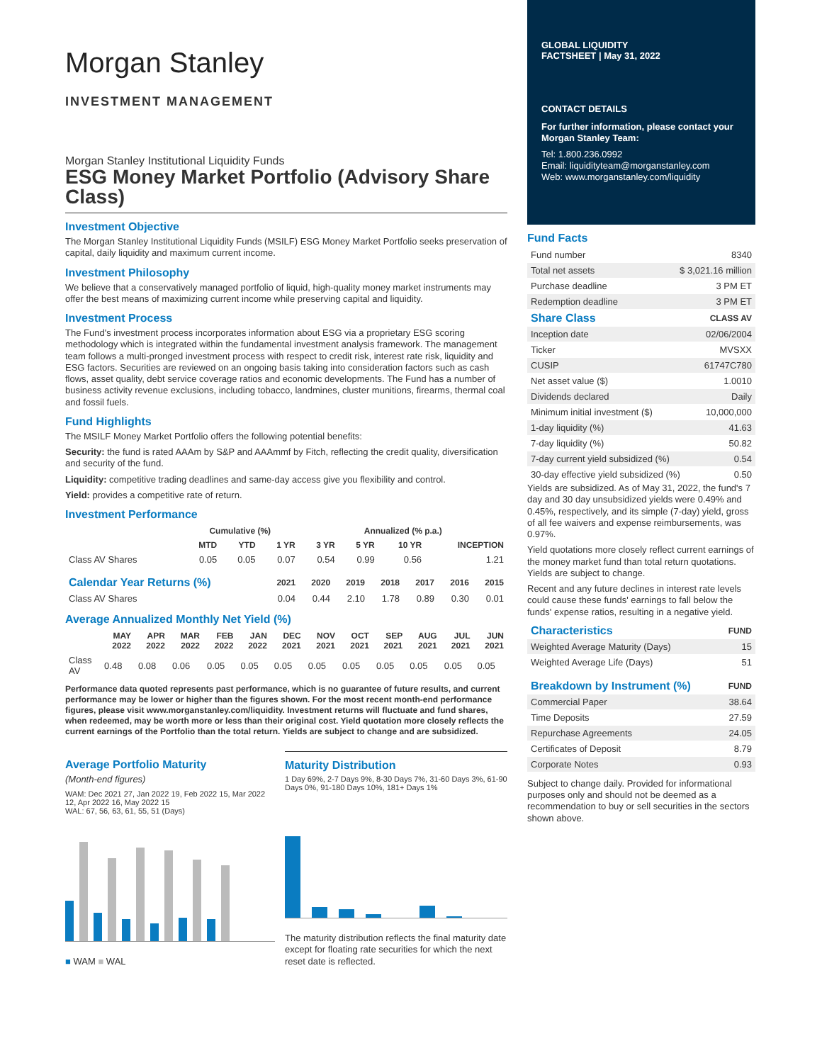Morgan Stanley
INVESTMENT MANAGEMENT
Morgan Stanley Institutional Liquidity Funds
ESG Money Market Portfolio (Advisory Share Class)
Investment Objective
The Morgan Stanley Institutional Liquidity Funds (MSILF) ESG Money Market Portfolio seeks preservation of capital, daily liquidity and maximum current income.
Investment Philosophy
We believe that a conservatively managed portfolio of liquid, high-quality money market instruments may offer the best means of maximizing current income while preserving capital and liquidity.
Investment Process
The Fund's investment process incorporates information about ESG via a proprietary ESG scoring methodology which is integrated within the fundamental investment analysis framework. The management team follows a multi-pronged investment process with respect to credit risk, interest rate risk, liquidity and ESG factors. Securities are reviewed on an ongoing basis taking into consideration factors such as cash flows, asset quality, debt service coverage ratios and economic developments. The Fund has a number of business activity revenue exclusions, including tobacco, landmines, cluster munitions, firearms, thermal coal and fossil fuels.
Fund Highlights
The MSILF Money Market Portfolio offers the following potential benefits:
Security: the fund is rated AAAm by S&P and AAAmmf by Fitch, reflecting the credit quality, diversification and security of the fund.
Liquidity: competitive trading deadlines and same-day access give you flexibility and control.
Yield: provides a competitive rate of return.
Investment Performance
| | Cumulative (%) | | | Annualized (% p.a.) | | | |
| --- | --- | --- | --- | --- | --- | --- | --- |
| | MTD | YTD | 1 YR | 3 YR | 5 YR | 10 YR | INCEPTION |
| Class AV Shares | 0.05 | 0.05 | 0.07 | 0.54 | 0.99 | 0.56 | 1.21 |
| Calendar Year Returns (%) | 2021 | 2020 | 2019 | 2018 | 2017 | 2016 | 2015 |
| --- | --- | --- | --- | --- | --- | --- | --- |
| Class AV Shares | 0.04 | 0.44 | 2.10 | 1.78 | 0.89 | 0.30 | 0.01 |
Average Annualized Monthly Net Yield (%)
| | MAY 2022 | APR 2022 | MAR 2022 | FEB 2022 | JAN 2022 | DEC 2021 | NOV 2021 | OCT 2021 | SEP 2021 | AUG 2021 | JUL 2021 | JUN 2021 |
| --- | --- | --- | --- | --- | --- | --- | --- | --- | --- | --- | --- | --- |
| Class AV | 0.48 | 0.08 | 0.06 | 0.05 | 0.05 | 0.05 | 0.05 | 0.05 | 0.05 | 0.05 | 0.05 | 0.05 |
Performance data quoted represents past performance, which is no guarantee of future results, and current performance may be lower or higher than the figures shown. For the most recent month-end performance figures, please visit www.morganstanley.com/liquidity. Investment returns will fluctuate and fund shares, when redeemed, may be worth more or less than their original cost. Yield quotation more closely reflects the current earnings of the Portfolio than the total return. Yields are subject to change and are subsidized.
Average Portfolio Maturity
(Month-end figures)
WAM: Dec 2021 27, Jan 2022 19, Feb 2022 15, Mar 2022 12, Apr 2022 16, May 2022 15
WAL: 67, 56, 63, 61, 55, 51 (Days)
■ WAM ■ WAL
Maturity Distribution
1 Day 69%, 2-7 Days 9%, 8-30 Days 7%, 31-60 Days 3%, 61-90 Days 0%, 91-180 Days 10%, 181+ Days 1%
The maturity distribution reflects the final maturity date except for floating rate securities for which the next reset date is reflected.
GLOBAL LIQUIDITY
FACTSHEET | May 31, 2022
CONTACT DETAILS
For further information, please contact your Morgan Stanley Team:
Tel: 1.800.236.0992
Email: liquidityteam@morganstanley.com
Web: www.morganstanley.com/liquidity
Fund Facts
| Fund number | 8340 |
| Total net assets | $ 3,021.16 million |
| Purchase deadline | 3 PM ET |
| Redemption deadline | 3 PM ET |
| Share Class | CLASS AV |
| --- | --- |
| Inception date | 02/06/2004 |
| Ticker | MVSXX |
| CUSIP | 61747C780 |
| Net asset value ($) | 1.0010 |
| Dividends declared | Daily |
| Minimum initial investment ($) | 10,000,000 |
| 1-day liquidity (%) | 41.63 |
| 7-day liquidity (%) | 50.82 |
| 7-day current yield subsidized (%) | 0.54 |
| 30-day effective yield subsidized (%) | 0.50 |
Yields are subsidized. As of May 31, 2022, the fund's 7 day and 30 day unsubsidized yields were 0.49% and 0.45%, respectively, and its simple (7-day) yield, gross of all fee waivers and expense reimbursements, was 0.97%.
Yield quotations more closely reflect current earnings of the money market fund than total return quotations. Yields are subject to change.
Recent and any future declines in interest rate levels could cause these funds' earnings to fall below the funds' expense ratios, resulting in a negative yield.
| Characteristics | FUND |
| --- | --- |
| Weighted Average Maturity (Days) | 15 |
| Weighted Average Life (Days) | 51 |
| Breakdown by Instrument (%) | FUND |
| --- | --- |
| Commercial Paper | 38.64 |
| Time Deposits | 27.59 |
| Repurchase Agreements | 24.05 |
| Certificates of Deposit | 8.79 |
| Corporate Notes | 0.93 |
Subject to change daily. Provided for informational purposes only and should not be deemed as a recommendation to buy or sell securities in the sectors shown above.